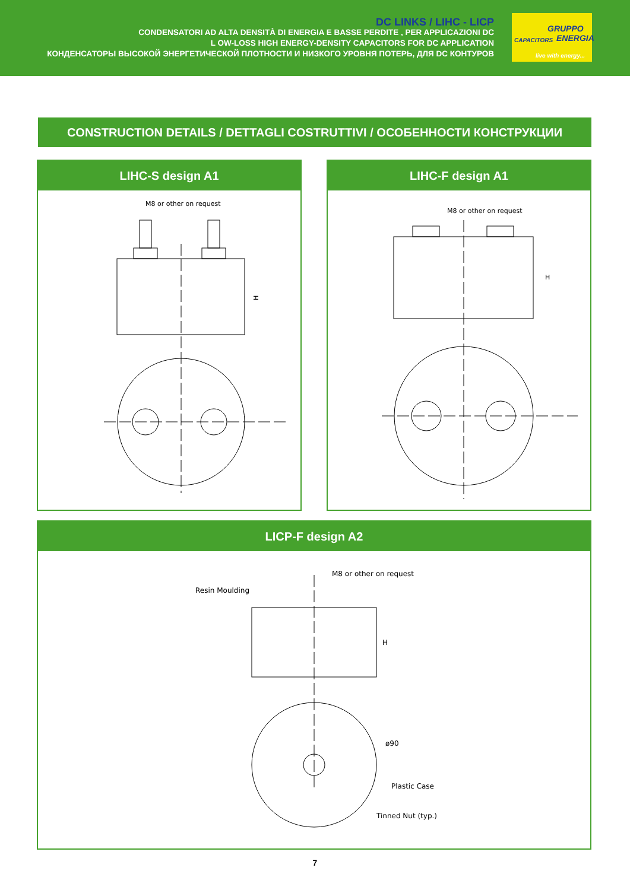DC LINKS / LIHC - LICP
CONDENSATORI AD ALTA DENSITÀ DI ENERGIA E BASSE PERDITE , PER APPLICAZIONI DC
L OW-LOSS HIGH ENERGY-DENSITY CAPACITORS FOR DC APPLICATION
КОНДЕНСАТОРЫ ВЫСОКОЙ ЭНЕРГЕТИЧЕСКОЙ ПЛОТНОСТИ И НИЗКОГО УРОВНЯ ПОТЕРЬ, ДЛЯ DC КОНТУРОВ
GRUPPO
ENERGIA CAPACITORS
live with energy...
CONSTRUCTION DETAILS / DETTAGLI COSTRUTTIVI / ОСОБЕННОСТИ КОНСТРУКЦИИ
LIHC-S design A1
M8 or other on request
H
LIHC-F design A1
M8 or other on request
H
LICP-F design A2
M8 or other on request
Resin Moulding
H
ø90
Plastic Case
Tinned Nut (typ.)
7